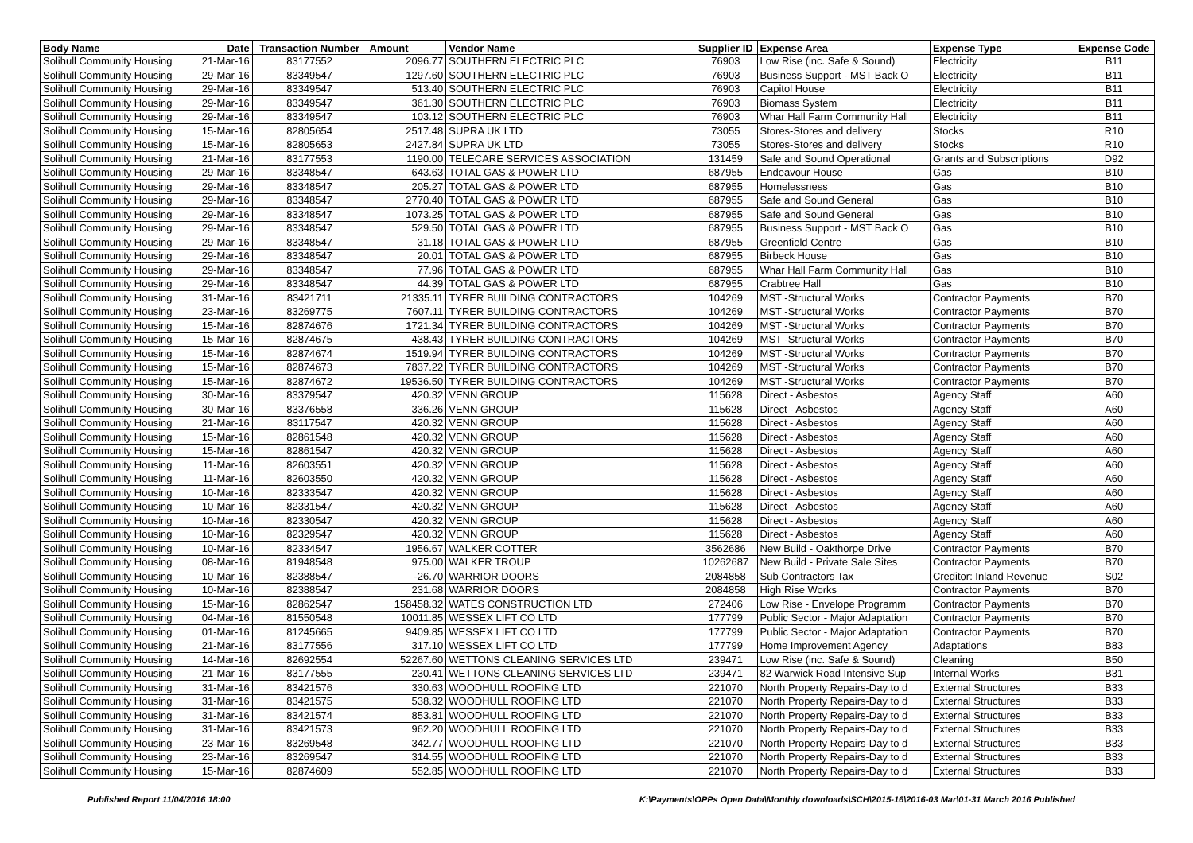| Body Name | Date | Transaction Number | Amount | Vendor Name | Supplier ID | Expense Area | Expense Type | Expense Code |
| --- | --- | --- | --- | --- | --- | --- | --- | --- |
| Solihull Community Housing | 21-Mar-16 | 83177552 | 2096.77 | SOUTHERN ELECTRIC PLC | 76903 | Low Rise (inc. Safe & Sound) | Electricity | B11 |
| Solihull Community Housing | 29-Mar-16 | 83349547 | 1297.60 | SOUTHERN ELECTRIC PLC | 76903 | Business Support - MST Back O | Electricity | B11 |
| Solihull Community Housing | 29-Mar-16 | 83349547 | 513.40 | SOUTHERN ELECTRIC PLC | 76903 | Capitol House | Electricity | B11 |
| Solihull Community Housing | 29-Mar-16 | 83349547 | 361.30 | SOUTHERN ELECTRIC PLC | 76903 | Biomass System | Electricity | B11 |
| Solihull Community Housing | 29-Mar-16 | 83349547 | 103.12 | SOUTHERN ELECTRIC PLC | 76903 | Whar Hall Farm Community Hall | Electricity | B11 |
| Solihull Community Housing | 15-Mar-16 | 82805654 | 2517.48 | SUPRA UK LTD | 73055 | Stores-Stores and delivery | Stocks | R10 |
| Solihull Community Housing | 15-Mar-16 | 82805653 | 2427.84 | SUPRA UK LTD | 73055 | Stores-Stores and delivery | Stocks | R10 |
| Solihull Community Housing | 21-Mar-16 | 83177553 | 1190.00 | TELECARE SERVICES ASSOCIATION | 131459 | Safe and Sound Operational | Grants and Subscriptions | D92 |
| Solihull Community Housing | 29-Mar-16 | 83348547 | 643.63 | TOTAL GAS & POWER LTD | 687955 | Endeavour House | Gas | B10 |
| Solihull Community Housing | 29-Mar-16 | 83348547 | 205.27 | TOTAL GAS & POWER LTD | 687955 | Homelessness | Gas | B10 |
| Solihull Community Housing | 29-Mar-16 | 83348547 | 2770.40 | TOTAL GAS & POWER LTD | 687955 | Safe and Sound General | Gas | B10 |
| Solihull Community Housing | 29-Mar-16 | 83348547 | 1073.25 | TOTAL GAS & POWER LTD | 687955 | Safe and Sound General | Gas | B10 |
| Solihull Community Housing | 29-Mar-16 | 83348547 | 529.50 | TOTAL GAS & POWER LTD | 687955 | Business Support - MST Back O | Gas | B10 |
| Solihull Community Housing | 29-Mar-16 | 83348547 | 31.18 | TOTAL GAS & POWER LTD | 687955 | Greenfield Centre | Gas | B10 |
| Solihull Community Housing | 29-Mar-16 | 83348547 | 20.01 | TOTAL GAS & POWER LTD | 687955 | Birbeck House | Gas | B10 |
| Solihull Community Housing | 29-Mar-16 | 83348547 | 77.96 | TOTAL GAS & POWER LTD | 687955 | Whar Hall Farm Community Hall | Gas | B10 |
| Solihull Community Housing | 29-Mar-16 | 83348547 | 44.39 | TOTAL GAS & POWER LTD | 687955 | Crabtree Hall | Gas | B10 |
| Solihull Community Housing | 31-Mar-16 | 83421711 | 21335.11 | TYRER BUILDING CONTRACTORS | 104269 | MST -Structural Works | Contractor Payments | B70 |
| Solihull Community Housing | 23-Mar-16 | 83269775 | 7607.11 | TYRER BUILDING CONTRACTORS | 104269 | MST -Structural Works | Contractor Payments | B70 |
| Solihull Community Housing | 15-Mar-16 | 82874676 | 1721.34 | TYRER BUILDING CONTRACTORS | 104269 | MST -Structural Works | Contractor Payments | B70 |
| Solihull Community Housing | 15-Mar-16 | 82874675 | 438.43 | TYRER BUILDING CONTRACTORS | 104269 | MST -Structural Works | Contractor Payments | B70 |
| Solihull Community Housing | 15-Mar-16 | 82874674 | 1519.94 | TYRER BUILDING CONTRACTORS | 104269 | MST -Structural Works | Contractor Payments | B70 |
| Solihull Community Housing | 15-Mar-16 | 82874673 | 7837.22 | TYRER BUILDING CONTRACTORS | 104269 | MST -Structural Works | Contractor Payments | B70 |
| Solihull Community Housing | 15-Mar-16 | 82874672 | 19536.50 | TYRER BUILDING CONTRACTORS | 104269 | MST -Structural Works | Contractor Payments | B70 |
| Solihull Community Housing | 30-Mar-16 | 83379547 | 420.32 | VENN GROUP | 115628 | Direct - Asbestos | Agency Staff | A60 |
| Solihull Community Housing | 30-Mar-16 | 83376558 | 336.26 | VENN GROUP | 115628 | Direct - Asbestos | Agency Staff | A60 |
| Solihull Community Housing | 21-Mar-16 | 83117547 | 420.32 | VENN GROUP | 115628 | Direct - Asbestos | Agency Staff | A60 |
| Solihull Community Housing | 15-Mar-16 | 82861548 | 420.32 | VENN GROUP | 115628 | Direct - Asbestos | Agency Staff | A60 |
| Solihull Community Housing | 15-Mar-16 | 82861547 | 420.32 | VENN GROUP | 115628 | Direct - Asbestos | Agency Staff | A60 |
| Solihull Community Housing | 11-Mar-16 | 82603551 | 420.32 | VENN GROUP | 115628 | Direct - Asbestos | Agency Staff | A60 |
| Solihull Community Housing | 11-Mar-16 | 82603550 | 420.32 | VENN GROUP | 115628 | Direct - Asbestos | Agency Staff | A60 |
| Solihull Community Housing | 10-Mar-16 | 82333547 | 420.32 | VENN GROUP | 115628 | Direct - Asbestos | Agency Staff | A60 |
| Solihull Community Housing | 10-Mar-16 | 82331547 | 420.32 | VENN GROUP | 115628 | Direct - Asbestos | Agency Staff | A60 |
| Solihull Community Housing | 10-Mar-16 | 82330547 | 420.32 | VENN GROUP | 115628 | Direct - Asbestos | Agency Staff | A60 |
| Solihull Community Housing | 10-Mar-16 | 82329547 | 420.32 | VENN GROUP | 115628 | Direct - Asbestos | Agency Staff | A60 |
| Solihull Community Housing | 10-Mar-16 | 82334547 | 1956.67 | WALKER COTTER | 3562686 | New Build - Oakthorpe Drive | Contractor Payments | B70 |
| Solihull Community Housing | 08-Mar-16 | 81948548 | 975.00 | WALKER TROUP | 10262687 | New Build - Private Sale Sites | Contractor Payments | B70 |
| Solihull Community Housing | 10-Mar-16 | 82388547 | -26.70 | WARRIOR DOORS | 2084858 | Sub Contractors Tax | Creditor: Inland Revenue | S02 |
| Solihull Community Housing | 10-Mar-16 | 82388547 | 231.68 | WARRIOR DOORS | 2084858 | High Rise Works | Contractor Payments | B70 |
| Solihull Community Housing | 15-Mar-16 | 82862547 | 158458.32 | WATES CONSTRUCTION LTD | 272406 | Low Rise - Envelope Programm | Contractor Payments | B70 |
| Solihull Community Housing | 04-Mar-16 | 81550548 | 10011.85 | WESSEX LIFT CO LTD | 177799 | Public Sector - Major Adaptation | Contractor Payments | B70 |
| Solihull Community Housing | 01-Mar-16 | 81245665 | 9409.85 | WESSEX LIFT CO LTD | 177799 | Public Sector - Major Adaptation | Contractor Payments | B70 |
| Solihull Community Housing | 21-Mar-16 | 83177556 | 317.10 | WESSEX LIFT CO LTD | 177799 | Home Improvement Agency | Adaptations | B83 |
| Solihull Community Housing | 14-Mar-16 | 82692554 | 52267.60 | WETTONS CLEANING SERVICES LTD | 239471 | Low Rise (inc. Safe & Sound) | Cleaning | B50 |
| Solihull Community Housing | 21-Mar-16 | 83177555 | 230.41 | WETTONS CLEANING SERVICES LTD | 239471 | 82 Warwick Road Intensive Sup | Internal Works | B31 |
| Solihull Community Housing | 31-Mar-16 | 83421576 | 330.63 | WOODHULL ROOFING LTD | 221070 | North Property Repairs-Day to d | External Structures | B33 |
| Solihull Community Housing | 31-Mar-16 | 83421575 | 538.32 | WOODHULL ROOFING LTD | 221070 | North Property Repairs-Day to d | External Structures | B33 |
| Solihull Community Housing | 31-Mar-16 | 83421574 | 853.81 | WOODHULL ROOFING LTD | 221070 | North Property Repairs-Day to d | External Structures | B33 |
| Solihull Community Housing | 31-Mar-16 | 83421573 | 962.20 | WOODHULL ROOFING LTD | 221070 | North Property Repairs-Day to d | External Structures | B33 |
| Solihull Community Housing | 23-Mar-16 | 83269548 | 342.77 | WOODHULL ROOFING LTD | 221070 | North Property Repairs-Day to d | External Structures | B33 |
| Solihull Community Housing | 23-Mar-16 | 83269547 | 314.55 | WOODHULL ROOFING LTD | 221070 | North Property Repairs-Day to d | External Structures | B33 |
| Solihull Community Housing | 15-Mar-16 | 82874609 | 552.85 | WOODHULL ROOFING LTD | 221070 | North Property Repairs-Day to d | External Structures | B33 |
Published Report 11/04/2016 18:00 K:\Payments\OPPs Open Data\Monthly downloads\SCH\2015-16\2016-03 Mar\01-31 March 2016 Published